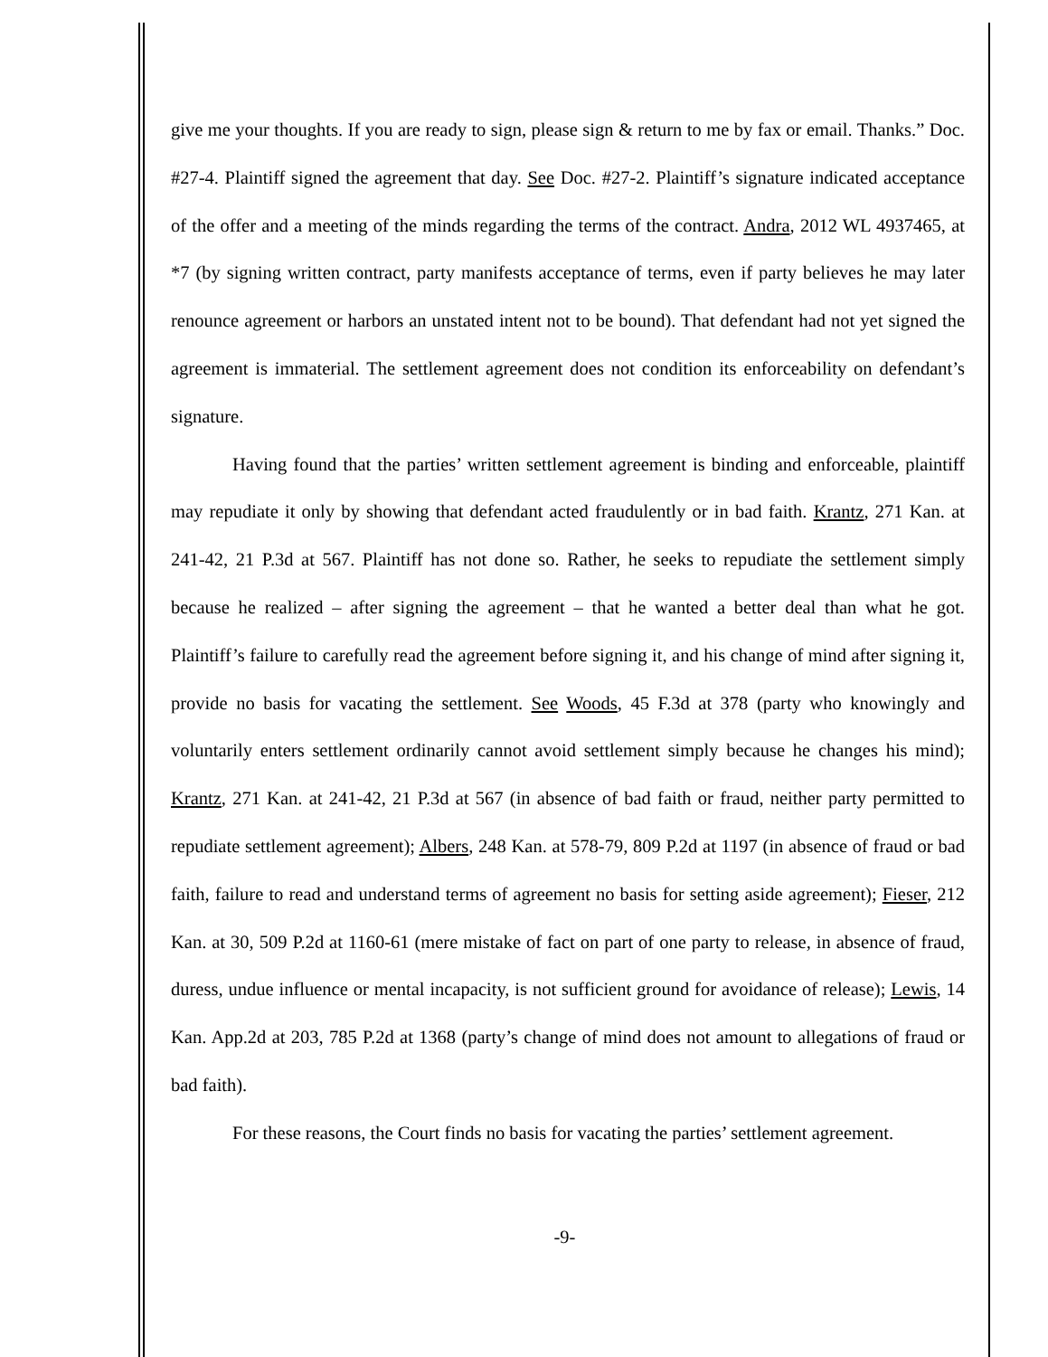give me your thoughts. If you are ready to sign, please sign & return to me by fax or email. Thanks.” Doc. #27-4. Plaintiff signed the agreement that day. See Doc. #27-2. Plaintiff’s signature indicated acceptance of the offer and a meeting of the minds regarding the terms of the contract. Andra, 2012 WL 4937465, at *7 (by signing written contract, party manifests acceptance of terms, even if party believes he may later renounce agreement or harbors an unstated intent not to be bound). That defendant had not yet signed the agreement is immaterial. The settlement agreement does not condition its enforceability on defendant’s signature.
Having found that the parties’ written settlement agreement is binding and enforceable, plaintiff may repudiate it only by showing that defendant acted fraudulently or in bad faith. Krantz, 271 Kan. at 241-42, 21 P.3d at 567. Plaintiff has not done so. Rather, he seeks to repudiate the settlement simply because he realized – after signing the agreement – that he wanted a better deal than what he got. Plaintiff’s failure to carefully read the agreement before signing it, and his change of mind after signing it, provide no basis for vacating the settlement. See Woods, 45 F.3d at 378 (party who knowingly and voluntarily enters settlement ordinarily cannot avoid settlement simply because he changes his mind); Krantz, 271 Kan. at 241-42, 21 P.3d at 567 (in absence of bad faith or fraud, neither party permitted to repudiate settlement agreement); Albers, 248 Kan. at 578-79, 809 P.2d at 1197 (in absence of fraud or bad faith, failure to read and understand terms of agreement no basis for setting aside agreement); Fieser, 212 Kan. at 30, 509 P.2d at 1160-61 (mere mistake of fact on part of one party to release, in absence of fraud, duress, undue influence or mental incapacity, is not sufficient ground for avoidance of release); Lewis, 14 Kan. App.2d at 203, 785 P.2d at 1368 (party’s change of mind does not amount to allegations of fraud or bad faith).
For these reasons, the Court finds no basis for vacating the parties’ settlement agreement.
-9-